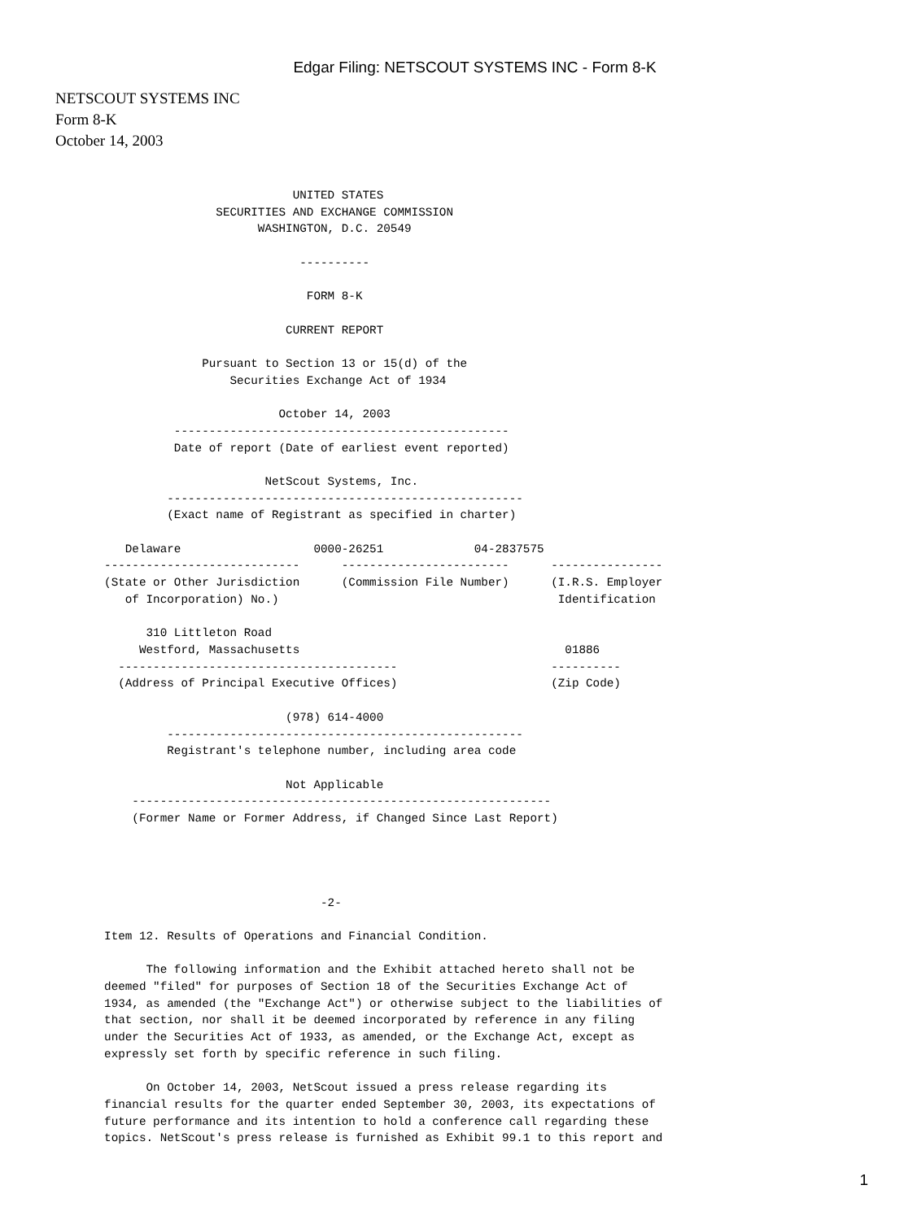Edgar Filing: NETSCOUT SYSTEMS INC - Form 8-K
NETSCOUT SYSTEMS INC
Form 8-K
October 14, 2003
                                  UNITED STATES
                       SECURITIES AND EXCHANGE COMMISSION
                             WASHINGTON, D.C. 20549

                                   ----------

                                    FORM 8-K

                                 CURRENT REPORT

                     Pursuant to Section 13 or 15(d) of the
                         Securities Exchange Act of 1934

                                October 14, 2003
                 ------------------------------------------------
                 Date of report (Date of earliest event reported)

                              NetScout Systems, Inc.
                ---------------------------------------------------
                (Exact name of Registrant as specified in charter)

          Delaware                   0000-26251             04-2837575
       ----------------------------      ------------------------      ----------------
       (State or Other Jurisdiction      (Commission File Number)      (I.R.S. Employer
          of Incorporation) No.)                                        Identification

             310 Littleton Road
            Westford, Massachusetts                                      01886
         ----------------------------------------                      ----------
         (Address of Principal Executive Offices)                      (Zip Code)

                                 (978) 614-4000
                ---------------------------------------------------
                Registrant's telephone number, including area code

                                 Not Applicable
           ------------------------------------------------------------
           (Former Name or Former Address, if Changed Since Last Report)




                                      -2-

       Item 12. Results of Operations and Financial Condition.

             The following information and the Exhibit attached hereto shall not be
       deemed "filed" for purposes of Section 18 of the Securities Exchange Act of
       1934, as amended (the "Exchange Act") or otherwise subject to the liabilities of
       that section, nor shall it be deemed incorporated by reference in any filing
       under the Securities Act of 1933, as amended, or the Exchange Act, except as
       expressly set forth by specific reference in such filing.

             On October 14, 2003, NetScout issued a press release regarding its
       financial results for the quarter ended September 30, 2003, its expectations of
       future performance and its intention to hold a conference call regarding these
       topics. NetScout's press release is furnished as Exhibit 99.1 to this report and
1